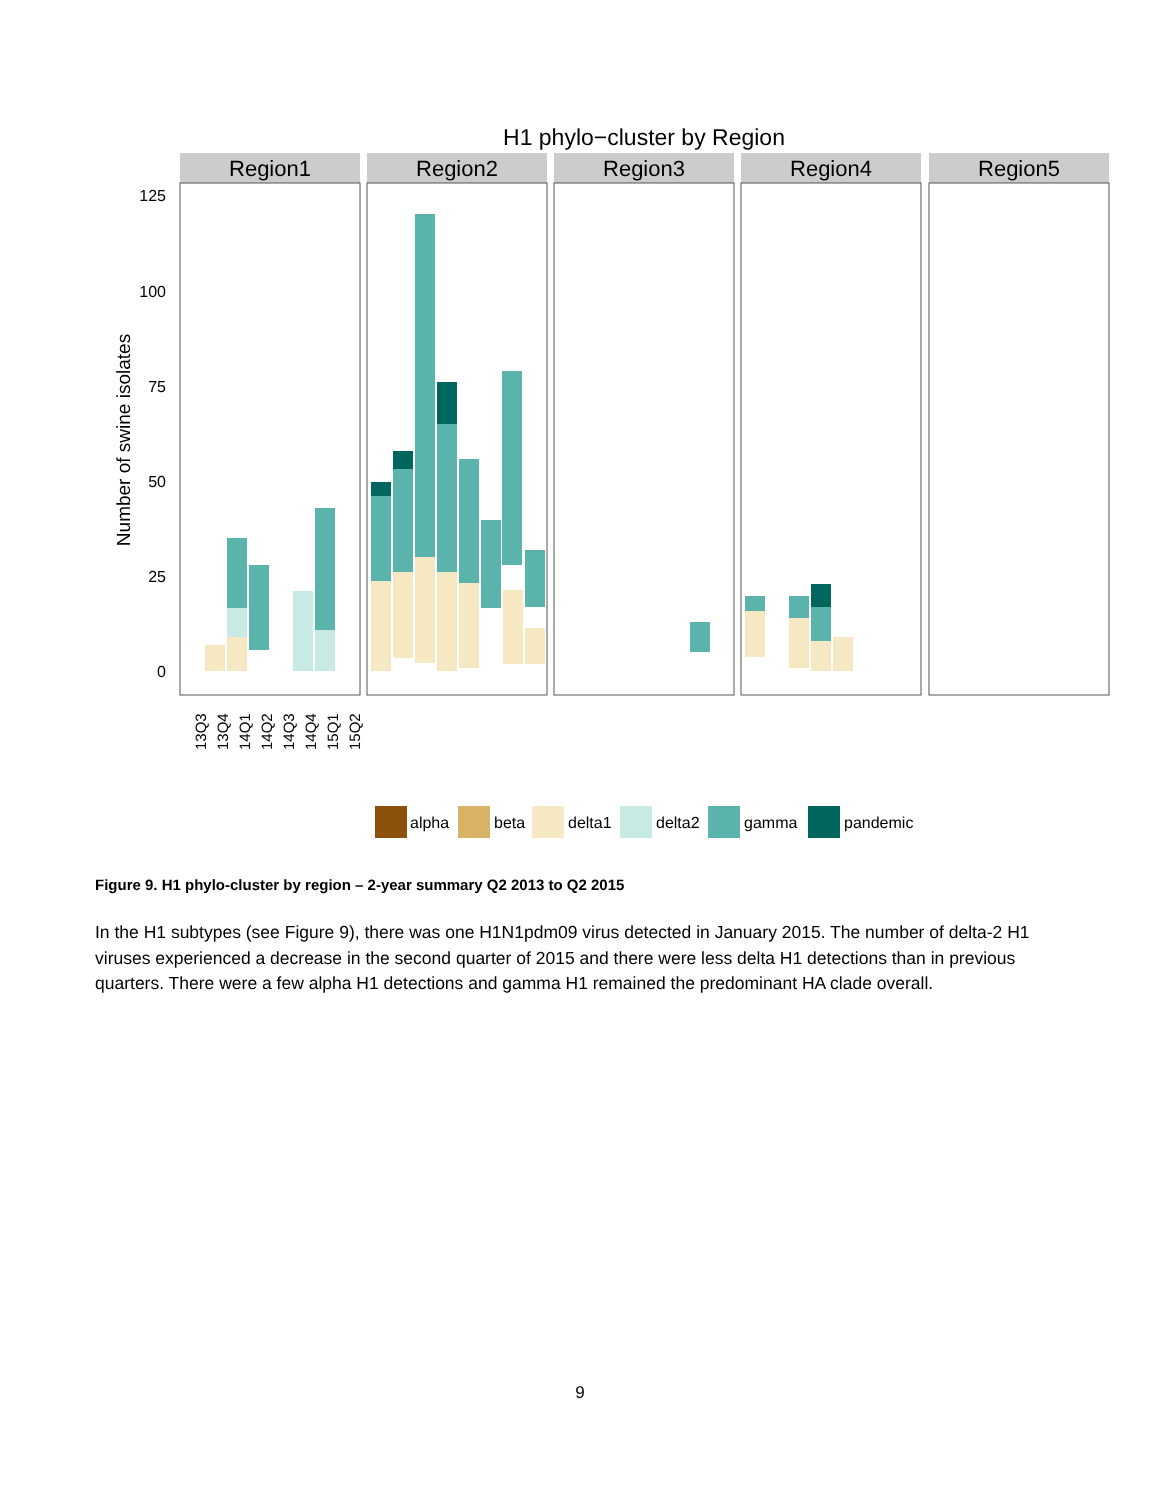H1 phylo−cluster by Region
Region1
Region2
Region3
Region4
Region5
125
100
75
50
25
0
Number of swine isolates
13Q3
13Q4
14Q1
14Q2
14Q3
14Q4
15Q1
15Q2
alpha
beta
delta1
delta2
gamma
pandemic
Figure 9. H1 phylo-cluster by region – 2-year summary Q2 2013 to Q2 2015
In the H1 subtypes (see Figure 9), there was one H1N1pdm09 virus detected in January 2015. The number of delta-2 H1 viruses experienced a decrease in the second quarter of 2015 and there were less delta H1 detections than in previous quarters. There were a few alpha H1 detections and gamma H1 remained the predominant HA clade overall.
9